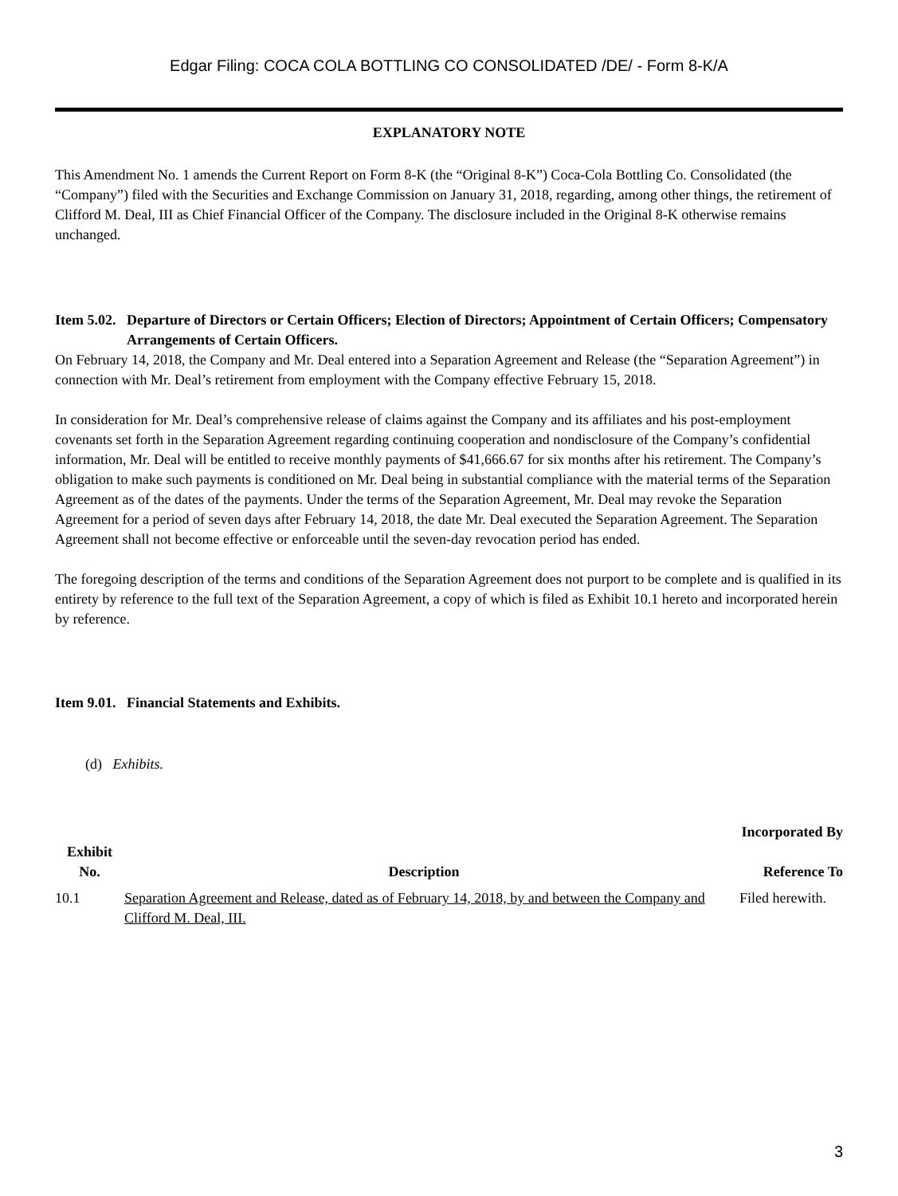Edgar Filing: COCA COLA BOTTLING CO CONSOLIDATED /DE/ - Form 8-K/A
EXPLANATORY NOTE
This Amendment No. 1 amends the Current Report on Form 8-K (the “Original 8-K”) Coca-Cola Bottling Co. Consolidated (the “Company”) filed with the Securities and Exchange Commission on January 31, 2018, regarding, among other things, the retirement of Clifford M. Deal, III as Chief Financial Officer of the Company. The disclosure included in the Original 8-K otherwise remains unchanged.
Item 5.02. Departure of Directors or Certain Officers; Election of Directors; Appointment of Certain Officers; Compensatory Arrangements of Certain Officers.
On February 14, 2018, the Company and Mr. Deal entered into a Separation Agreement and Release (the “Separation Agreement”) in connection with Mr. Deal’s retirement from employment with the Company effective February 15, 2018.
In consideration for Mr. Deal’s comprehensive release of claims against the Company and its affiliates and his post-employment covenants set forth in the Separation Agreement regarding continuing cooperation and nondisclosure of the Company’s confidential information, Mr. Deal will be entitled to receive monthly payments of $41,666.67 for six months after his retirement. The Company’s obligation to make such payments is conditioned on Mr. Deal being in substantial compliance with the material terms of the Separation Agreement as of the dates of the payments. Under the terms of the Separation Agreement, Mr. Deal may revoke the Separation Agreement for a period of seven days after February 14, 2018, the date Mr. Deal executed the Separation Agreement. The Separation Agreement shall not become effective or enforceable until the seven-day revocation period has ended.
The foregoing description of the terms and conditions of the Separation Agreement does not purport to be complete and is qualified in its entirety by reference to the full text of the Separation Agreement, a copy of which is filed as Exhibit 10.1 hereto and incorporated herein by reference.
Item 9.01. Financial Statements and Exhibits.
(d) Exhibits.
| Exhibit No. | Description | Incorporated By Reference To |
| --- | --- | --- |
| 10.1 | Separation Agreement and Release, dated as of February 14, 2018, by and between the Company and Clifford M. Deal, III. | Filed herewith. |
3